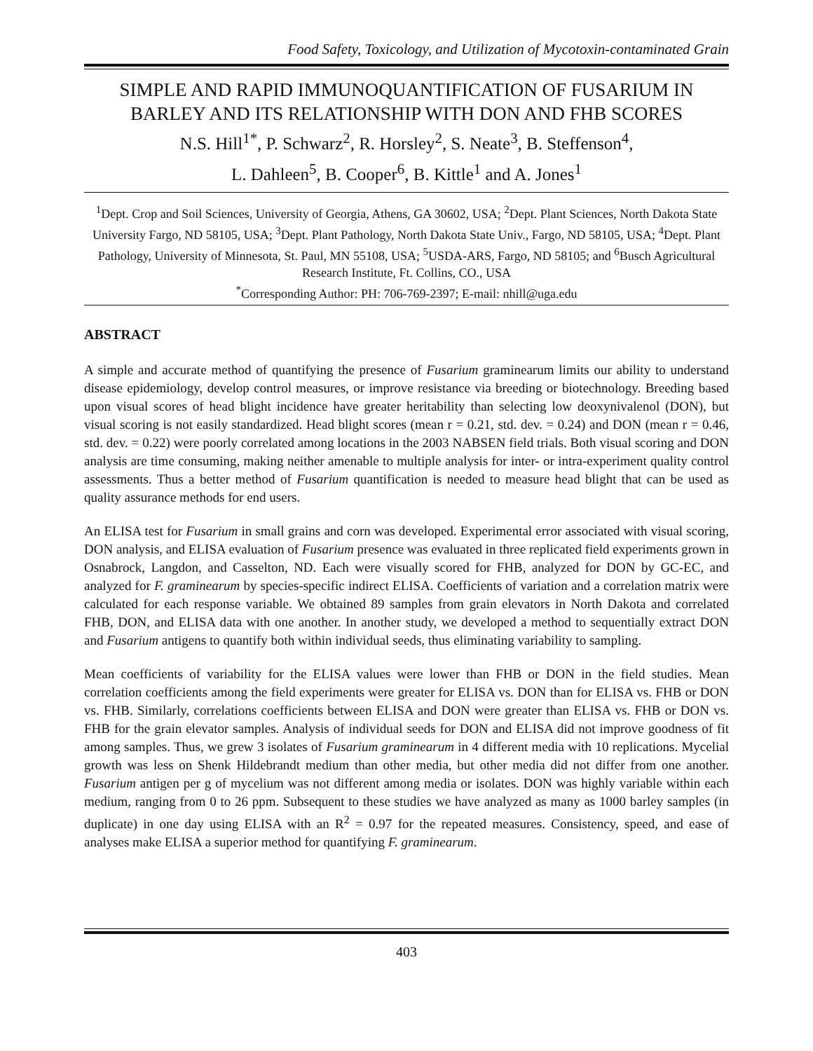Food Safety, Toxicology, and Utilization of Mycotoxin-contaminated Grain
SIMPLE AND RAPID IMMUNOQUANTIFICATION OF FUSARIUM IN BARLEY AND ITS RELATIONSHIP WITH DON AND FHB SCORES
N.S. Hill<sup>1*</sup>, P. Schwarz<sup>2</sup>, R. Horsley<sup>2</sup>, S. Neate<sup>3</sup>, B. Steffenson<sup>4</sup>,
L. Dahleen<sup>5</sup>, B. Cooper<sup>6</sup>, B. Kittle<sup>1</sup> and A. Jones<sup>1</sup>
<sup>1</sup> Dept. Crop and Soil Sciences, University of Georgia, Athens, GA 30602, USA; <sup>2</sup>Dept. Plant Sciences, North Dakota State University Fargo, ND 58105, USA; <sup>3</sup>Dept. Plant Pathology, North Dakota State Univ., Fargo, ND 58105, USA; <sup>4</sup>Dept. Plant Pathology, University of Minnesota, St. Paul, MN 55108, USA; <sup>5</sup>USDA-ARS, Fargo, ND 58105; and <sup>6</sup>Busch Agricultural Research Institute, Ft. Collins, CO., USA
<sup>*</sup> Corresponding Author: PH: 706-769-2397; E-mail: nhill@uga.edu
ABSTRACT
A simple and accurate method of quantifying the presence of Fusarium graminearum limits our ability to understand disease epidemiology, develop control measures, or improve resistance via breeding or biotechnology. Breeding based upon visual scores of head blight incidence have greater heritability than selecting low deoxynivalenol (DON), but visual scoring is not easily standardized. Head blight scores (mean r = 0.21, std. dev. = 0.24) and DON (mean r = 0.46, std. dev. = 0.22) were poorly correlated among locations in the 2003 NABSEN field trials. Both visual scoring and DON analysis are time consuming, making neither amenable to multiple analysis for inter- or intra-experiment quality control assessments. Thus a better method of Fusarium quantification is needed to measure head blight that can be used as quality assurance methods for end users.
An ELISA test for Fusarium in small grains and corn was developed. Experimental error associated with visual scoring, DON analysis, and ELISA evaluation of Fusarium presence was evaluated in three replicated field experiments grown in Osnabrock, Langdon, and Casselton, ND. Each were visually scored for FHB, analyzed for DON by GC-EC, and analyzed for F. graminearum by species-specific indirect ELISA. Coefficients of variation and a correlation matrix were calculated for each response variable. We obtained 89 samples from grain elevators in North Dakota and correlated FHB, DON, and ELISA data with one another. In another study, we developed a method to sequentially extract DON and Fusarium antigens to quantify both within individual seeds, thus eliminating variability to sampling.
Mean coefficients of variability for the ELISA values were lower than FHB or DON in the field studies. Mean correlation coefficients among the field experiments were greater for ELISA vs. DON than for ELISA vs. FHB or DON vs. FHB. Similarly, correlations coefficients between ELISA and DON were greater than ELISA vs. FHB or DON vs. FHB for the grain elevator samples. Analysis of individual seeds for DON and ELISA did not improve goodness of fit among samples. Thus, we grew 3 isolates of Fusarium graminearum in 4 different media with 10 replications. Mycelial growth was less on Shenk Hildebrandt medium than other media, but other media did not differ from one another. Fusarium antigen per g of mycelium was not different among media or isolates. DON was highly variable within each medium, ranging from 0 to 26 ppm. Subsequent to these studies we have analyzed as many as 1000 barley samples (in duplicate) in one day using ELISA with an R<sup>2</sup> = 0.97 for the repeated measures. Consistency, speed, and ease of analyses make ELISA a superior method for quantifying F. graminearum.
403